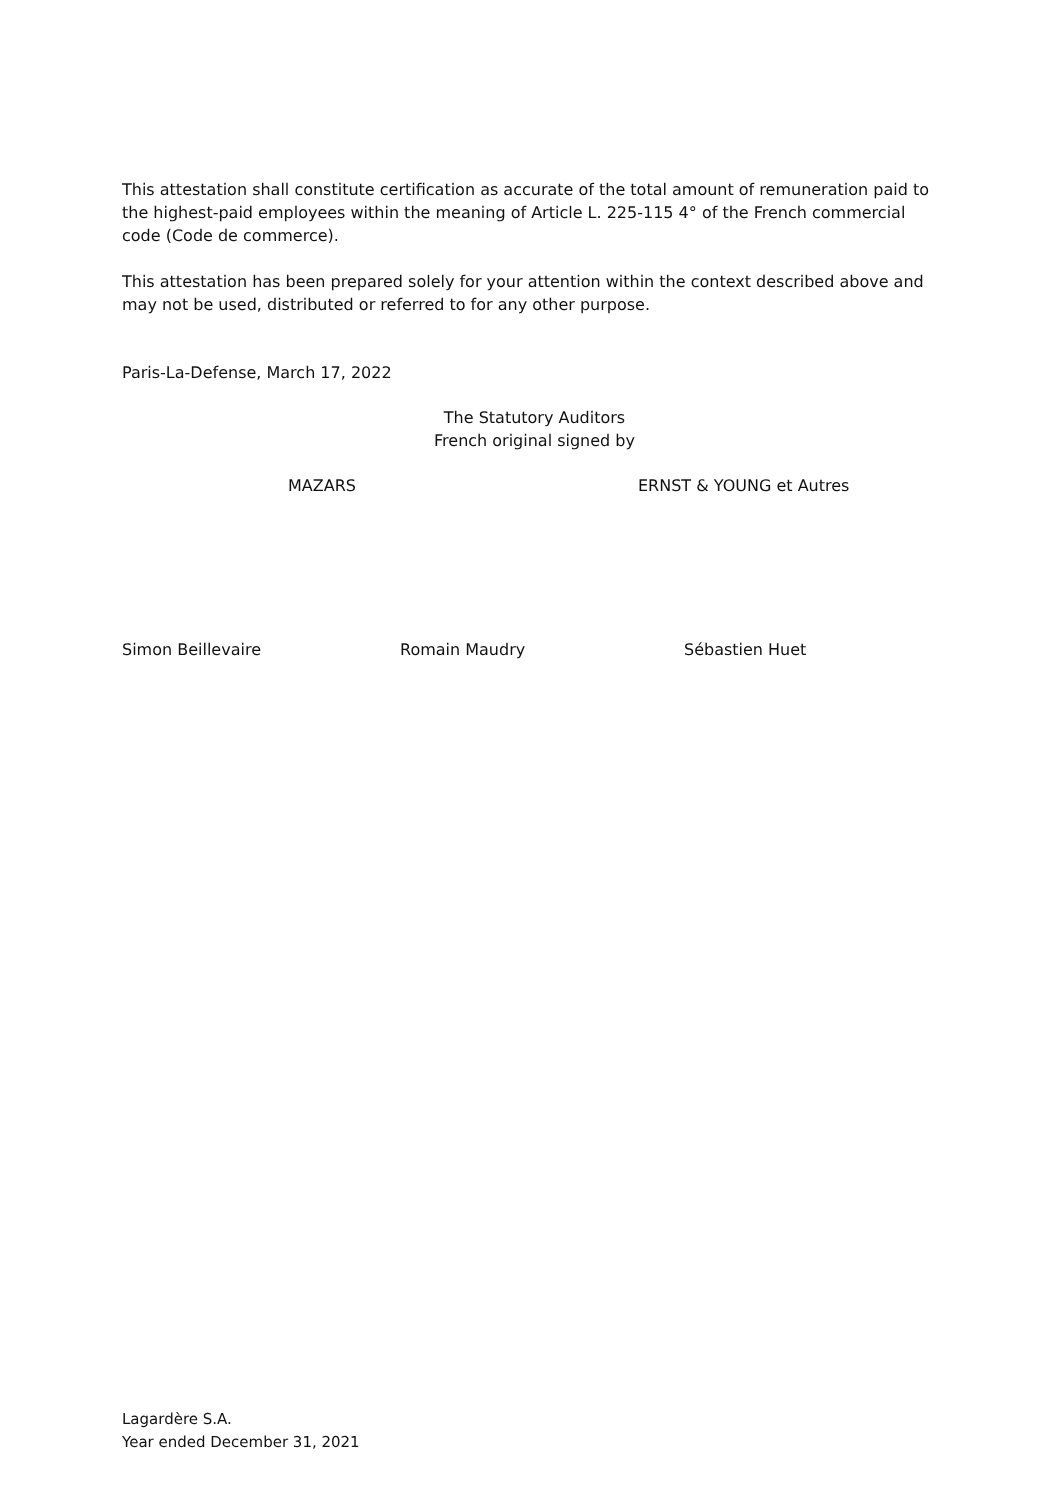This attestation shall constitute certification as accurate of the total amount of remuneration paid to the highest-paid employees within the meaning of Article L. 225-115 4° of the French commercial code (Code de commerce).
This attestation has been prepared solely for your attention within the context described above and may not be used, distributed or referred to for any other purpose.
Paris-La-Defense, March 17, 2022
The Statutory Auditors
French original signed by
MAZARS ERNST & YOUNG et Autres
Simon Beillevaire Romain Maudry Sébastien Huet
Lagardère S.A.
Year ended December 31, 2021